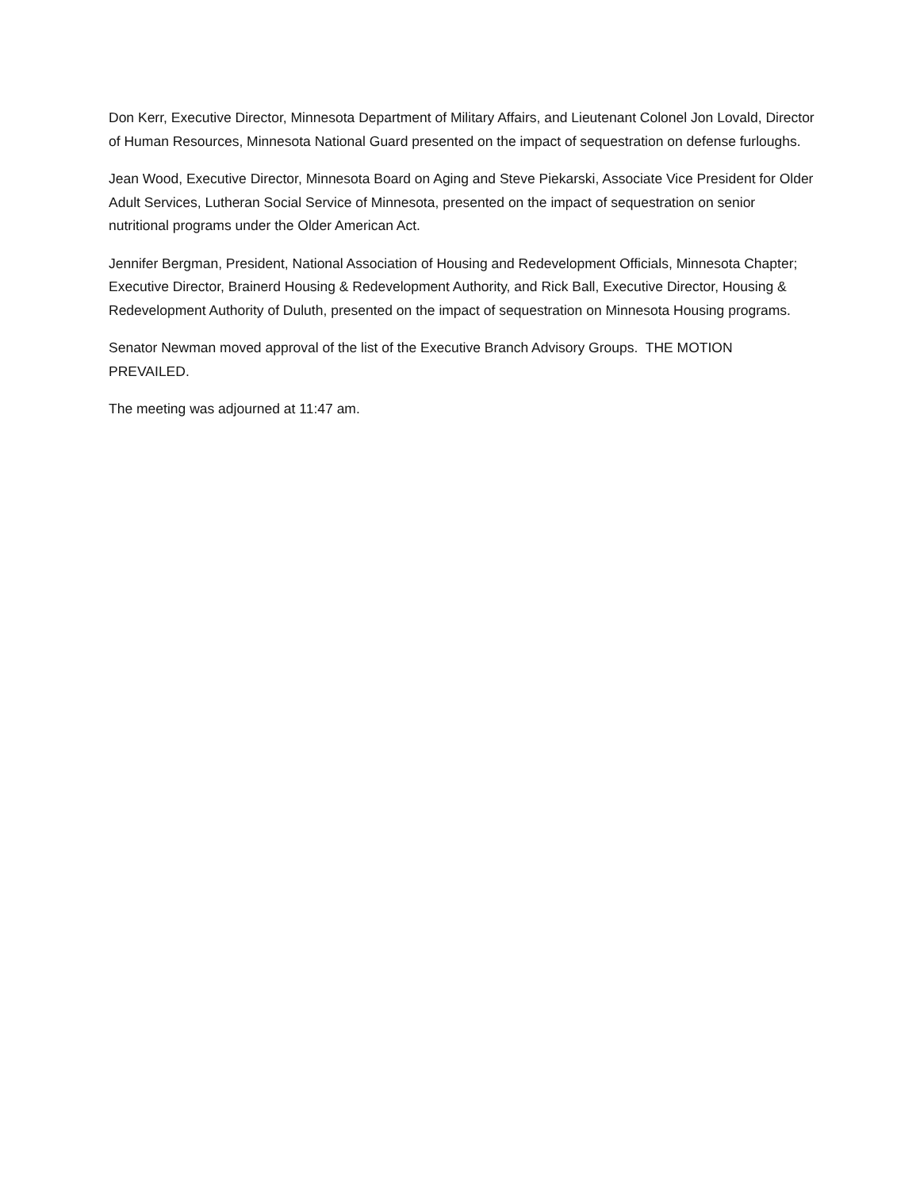Don Kerr, Executive Director, Minnesota Department of Military Affairs, and Lieutenant Colonel Jon Lovald, Director of Human Resources, Minnesota National Guard presented on the impact of sequestration on defense furloughs.
Jean Wood, Executive Director, Minnesota Board on Aging and Steve Piekarski, Associate Vice President for Older Adult Services, Lutheran Social Service of Minnesota, presented on the impact of sequestration on senior nutritional programs under the Older American Act.
Jennifer Bergman, President, National Association of Housing and Redevelopment Officials, Minnesota Chapter; Executive Director, Brainerd Housing & Redevelopment Authority, and Rick Ball, Executive Director, Housing & Redevelopment Authority of Duluth, presented on the impact of sequestration on Minnesota Housing programs.
Senator Newman moved approval of the list of the Executive Branch Advisory Groups. THE MOTION PREVAILED.
The meeting was adjourned at 11:47 am.